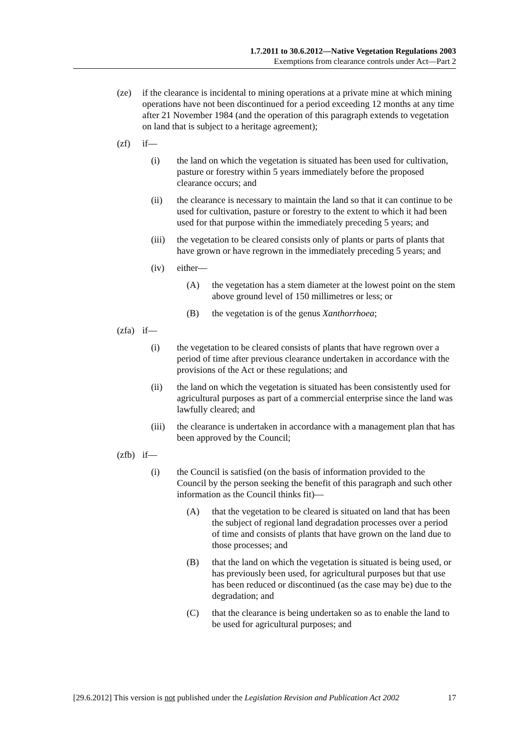1.7.2011 to 30.6.2012—Native Vegetation Regulations 2003
Exemptions from clearance controls under Act—Part 2
(ze) if the clearance is incidental to mining operations at a private mine at which mining operations have not been discontinued for a period exceeding 12 months at any time after 21 November 1984 (and the operation of this paragraph extends to vegetation on land that is subject to a heritage agreement);
(zf) if—
(i) the land on which the vegetation is situated has been used for cultivation, pasture or forestry within 5 years immediately before the proposed clearance occurs; and
(ii) the clearance is necessary to maintain the land so that it can continue to be used for cultivation, pasture or forestry to the extent to which it had been used for that purpose within the immediately preceding 5 years; and
(iii) the vegetation to be cleared consists only of plants or parts of plants that have grown or have regrown in the immediately preceding 5 years; and
(iv) either—
(A) the vegetation has a stem diameter at the lowest point on the stem above ground level of 150 millimetres or less; or
(B) the vegetation is of the genus Xanthorrhoea;
(zfa) if—
(i) the vegetation to be cleared consists of plants that have regrown over a period of time after previous clearance undertaken in accordance with the provisions of the Act or these regulations; and
(ii) the land on which the vegetation is situated has been consistently used for agricultural purposes as part of a commercial enterprise since the land was lawfully cleared; and
(iii) the clearance is undertaken in accordance with a management plan that has been approved by the Council;
(zfb) if—
(i) the Council is satisfied (on the basis of information provided to the Council by the person seeking the benefit of this paragraph and such other information as the Council thinks fit)—
(A) that the vegetation to be cleared is situated on land that has been the subject of regional land degradation processes over a period of time and consists of plants that have grown on the land due to those processes; and
(B) that the land on which the vegetation is situated is being used, or has previously been used, for agricultural purposes but that use has been reduced or discontinued (as the case may be) due to the degradation; and
(C) that the clearance is being undertaken so as to enable the land to be used for agricultural purposes; and
[29.6.2012] This version is not published under the Legislation Revision and Publication Act 2002 17